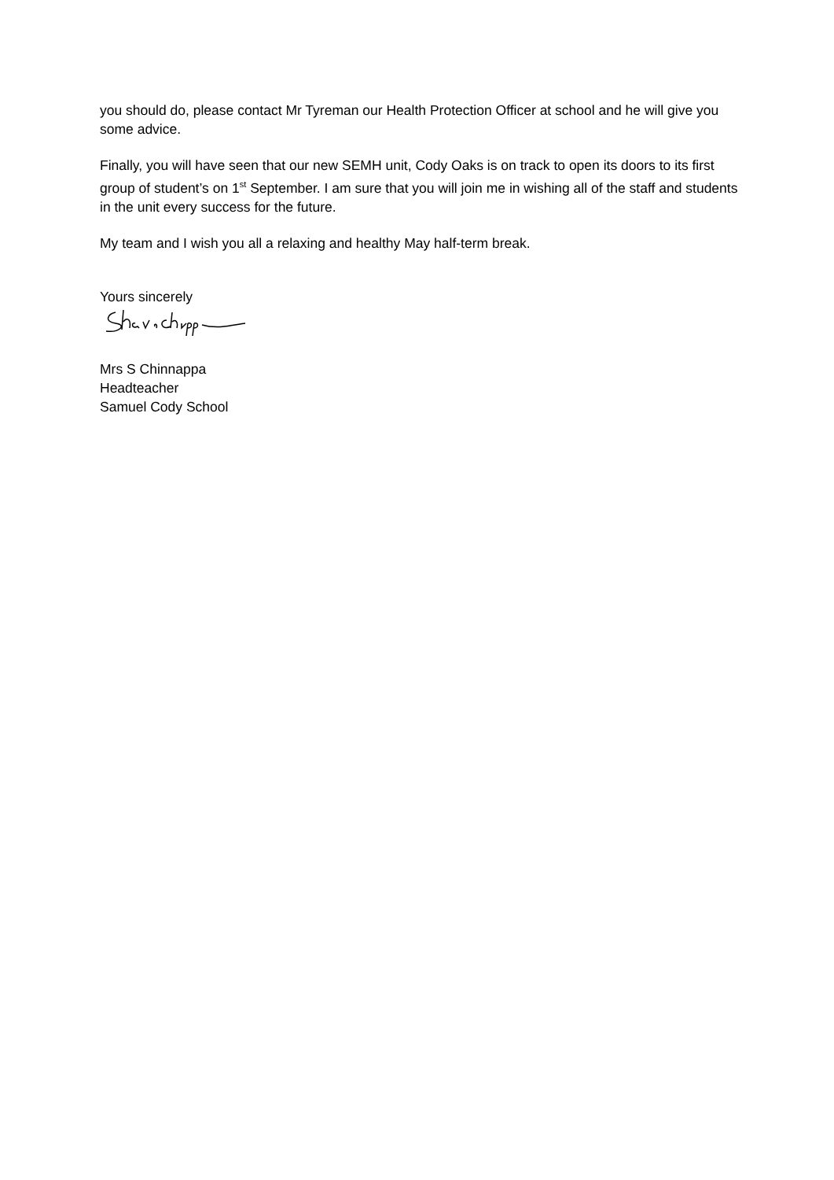you should do, please contact Mr Tyreman our Health Protection Officer at school and he will give you some advice.
Finally, you will have seen that our new SEMH unit, Cody Oaks is on track to open its doors to its first group of student’s on 1<sup>st</sup> September. I am sure that you will join me in wishing all of the staff and students in the unit every success for the future.
My team and I wish you all a relaxing and healthy May half-term break.
Yours sincerely
Mrs S Chinnappa
Headteacher
Samuel Cody School